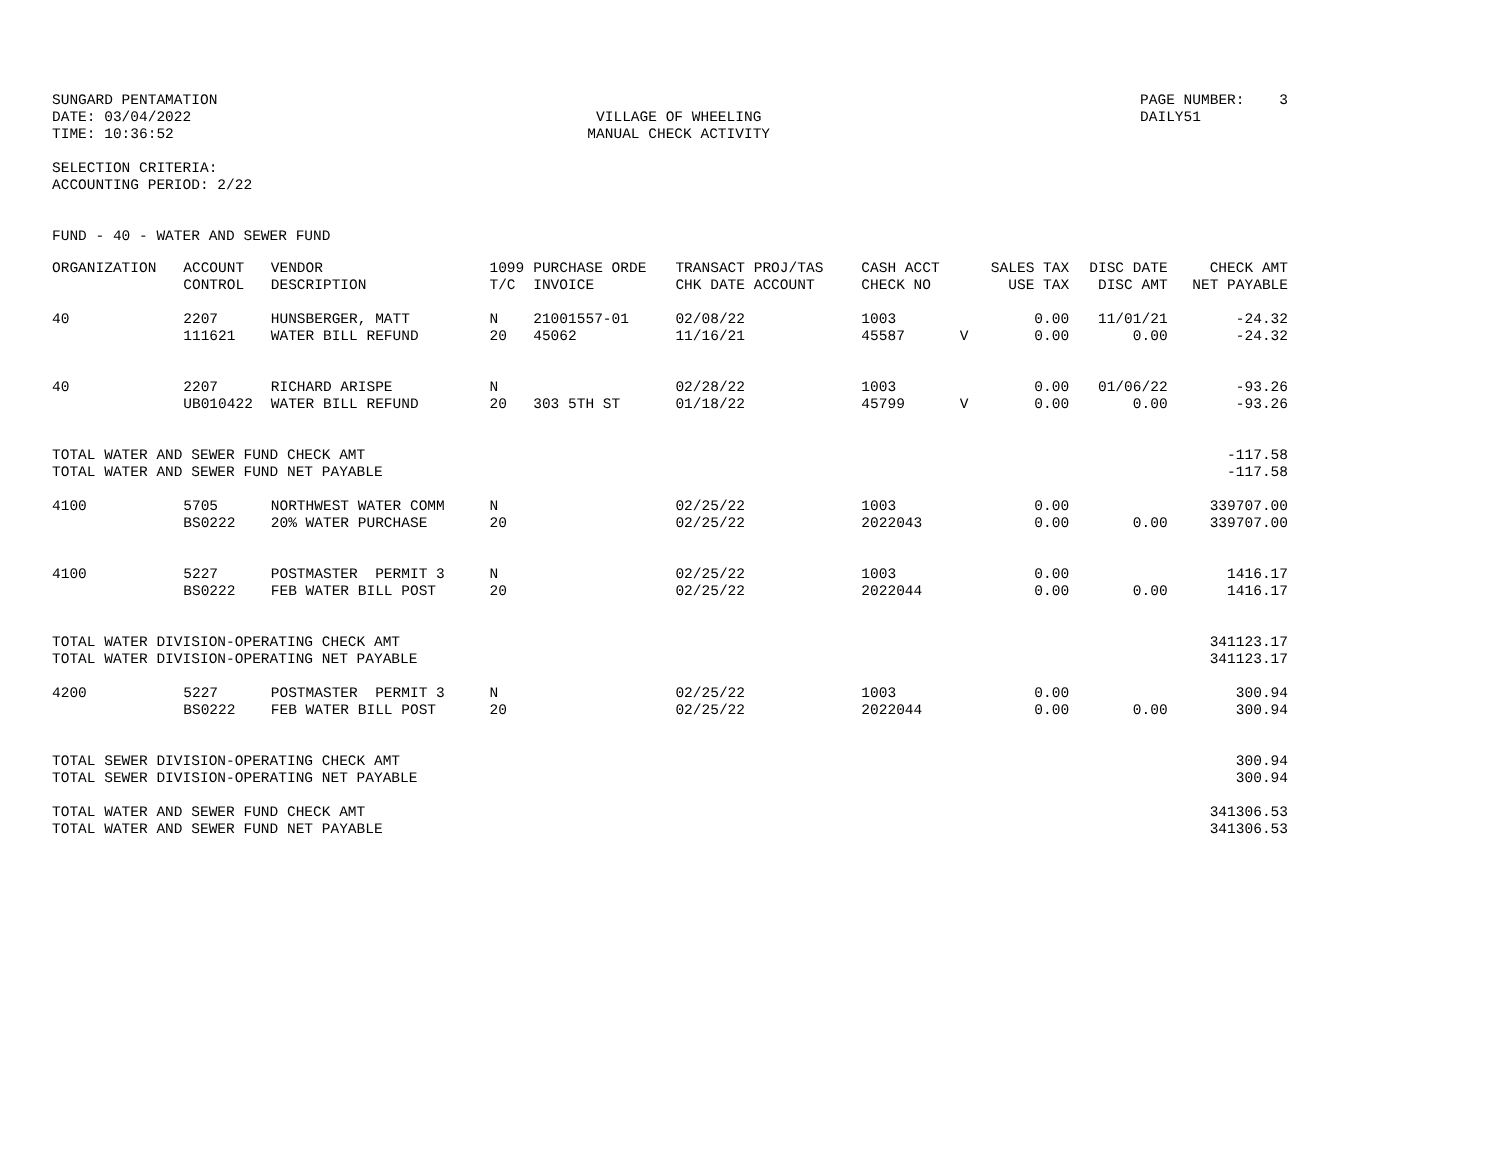SUNGARD PENTAMATION
DATE: 03/04/2022
TIME: 10:36:52
VILLAGE OF WHEELING
MANUAL CHECK ACTIVITY
PAGE NUMBER: 3
DAILY51
SELECTION CRITERIA:
ACCOUNTING PERIOD: 2/22
FUND - 40 - WATER AND SEWER FUND
| ORGANIZATION | ACCOUNT CONTROL | VENDOR DESCRIPTION | 1099 T/C | PURCHASE ORDE INVOICE | TRANSACT PROJ/TAS CHK DATE ACCOUNT | CASH ACCT CHECK NO | | SALES TAX USE TAX | DISC DATE DISC AMT | CHECK AMT NET PAYABLE |
| --- | --- | --- | --- | --- | --- | --- | --- | --- | --- | --- |
| 40 | 2207 111621 | HUNSBERGER, MATT WATER BILL REFUND | N 20 | 21001557-01 45062 | 02/08/22 11/16/21 | 1003 45587 | V | 0.00 0.00 | 11/01/21 0.00 | -24.32 -24.32 |
| 40 | 2207 UB010422 | RICHARD ARISPE WATER BILL REFUND | N 20 | 303 5TH ST | 02/28/22 01/18/22 | 1003 45799 | V | 0.00 0.00 | 01/06/22 0.00 | -93.26 -93.26 |
| TOTAL WATER AND SEWER FUND CHECK AMT TOTAL WATER AND SEWER FUND NET PAYABLE | | | | | | | | | | -117.58 -117.58 |
| 4100 | 5705 BS0222 | NORTHWEST WATER COMM 20% WATER PURCHASE | N 20 | | 02/25/22 02/25/22 | 1003 2022043 | | 0.00 0.00 | 0.00 | 339707.00 339707.00 |
| 4100 | 5227 BS0222 | POSTMASTER PERMIT 3 FEB WATER BILL POST | N 20 | | 02/25/22 02/25/22 | 1003 2022044 | | 0.00 0.00 | 0.00 | 1416.17 1416.17 |
| TOTAL WATER DIVISION-OPERATING CHECK AMT TOTAL WATER DIVISION-OPERATING NET PAYABLE | | | | | | | | | | 341123.17 341123.17 |
| 4200 | 5227 BS0222 | POSTMASTER PERMIT 3 FEB WATER BILL POST | N 20 | | 02/25/22 02/25/22 | 1003 2022044 | | 0.00 0.00 | 0.00 | 300.94 300.94 |
| TOTAL SEWER DIVISION-OPERATING CHECK AMT TOTAL SEWER DIVISION-OPERATING NET PAYABLE | | | | | | | | | | 300.94 300.94 |
| TOTAL WATER AND SEWER FUND CHECK AMT TOTAL WATER AND SEWER FUND NET PAYABLE | | | | | | | | | | 341306.53 341306.53 |